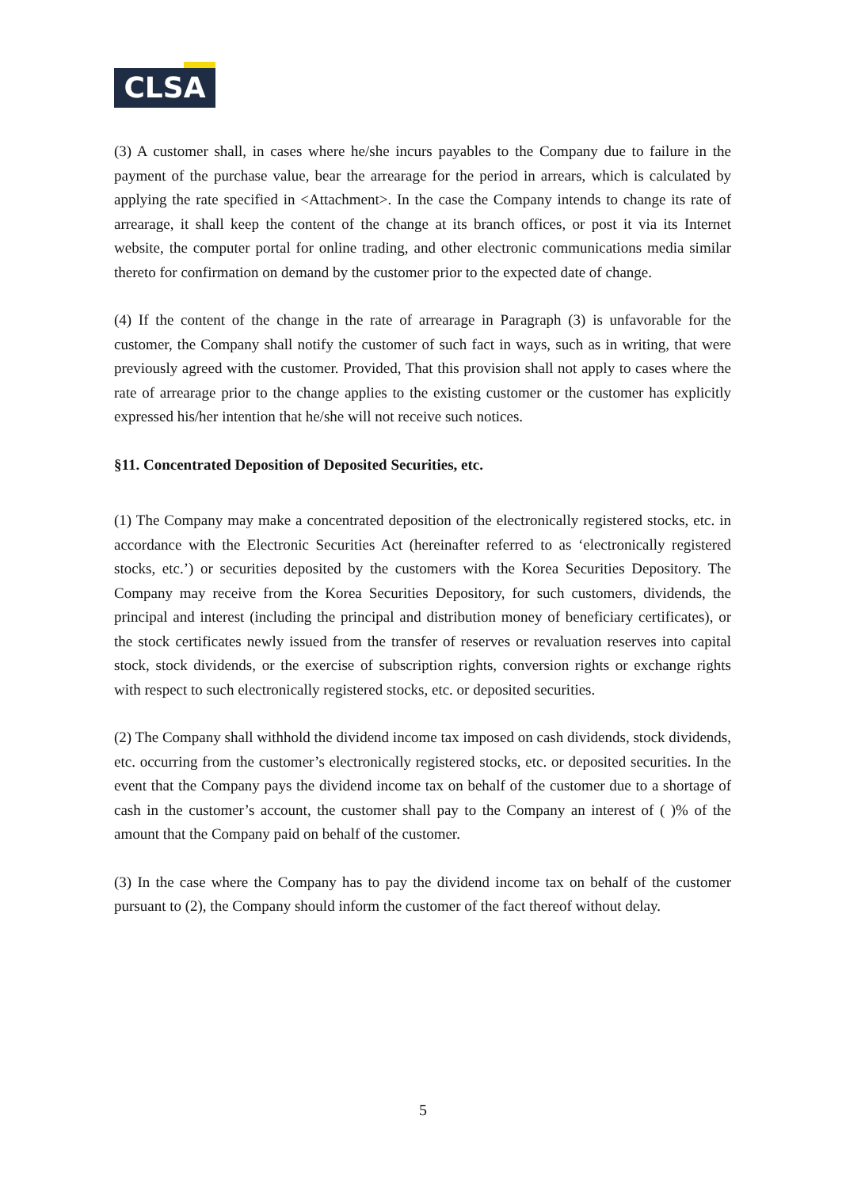CLSA
(3) A customer shall, in cases where he/she incurs payables to the Company due to failure in the payment of the purchase value, bear the arrearage for the period in arrears, which is calculated by applying the rate specified in <Attachment>. In the case the Company intends to change its rate of arrearage, it shall keep the content of the change at its branch offices, or post it via its Internet website, the computer portal for online trading, and other electronic communications media similar thereto for confirmation on demand by the customer prior to the expected date of change.
(4) If the content of the change in the rate of arrearage in Paragraph (3) is unfavorable for the customer, the Company shall notify the customer of such fact in ways, such as in writing, that were previously agreed with the customer. Provided, That this provision shall not apply to cases where the rate of arrearage prior to the change applies to the existing customer or the customer has explicitly expressed his/her intention that he/she will not receive such notices.
§11. Concentrated Deposition of Deposited Securities, etc.
(1) The Company may make a concentrated deposition of the electronically registered stocks, etc. in accordance with the Electronic Securities Act (hereinafter referred to as ‘electronically registered stocks, etc.’) or securities deposited by the customers with the Korea Securities Depository. The Company may receive from the Korea Securities Depository, for such customers, dividends, the principal and interest (including the principal and distribution money of beneficiary certificates), or the stock certificates newly issued from the transfer of reserves or revaluation reserves into capital stock, stock dividends, or the exercise of subscription rights, conversion rights or exchange rights with respect to such electronically registered stocks, etc. or deposited securities.
(2) The Company shall withhold the dividend income tax imposed on cash dividends, stock dividends, etc. occurring from the customer’s electronically registered stocks, etc. or deposited securities. In the event that the Company pays the dividend income tax on behalf of the customer due to a shortage of cash in the customer’s account, the customer shall pay to the Company an interest of ( )% of the amount that the Company paid on behalf of the customer.
(3) In the case where the Company has to pay the dividend income tax on behalf of the customer pursuant to (2), the Company should inform the customer of the fact thereof without delay.
5